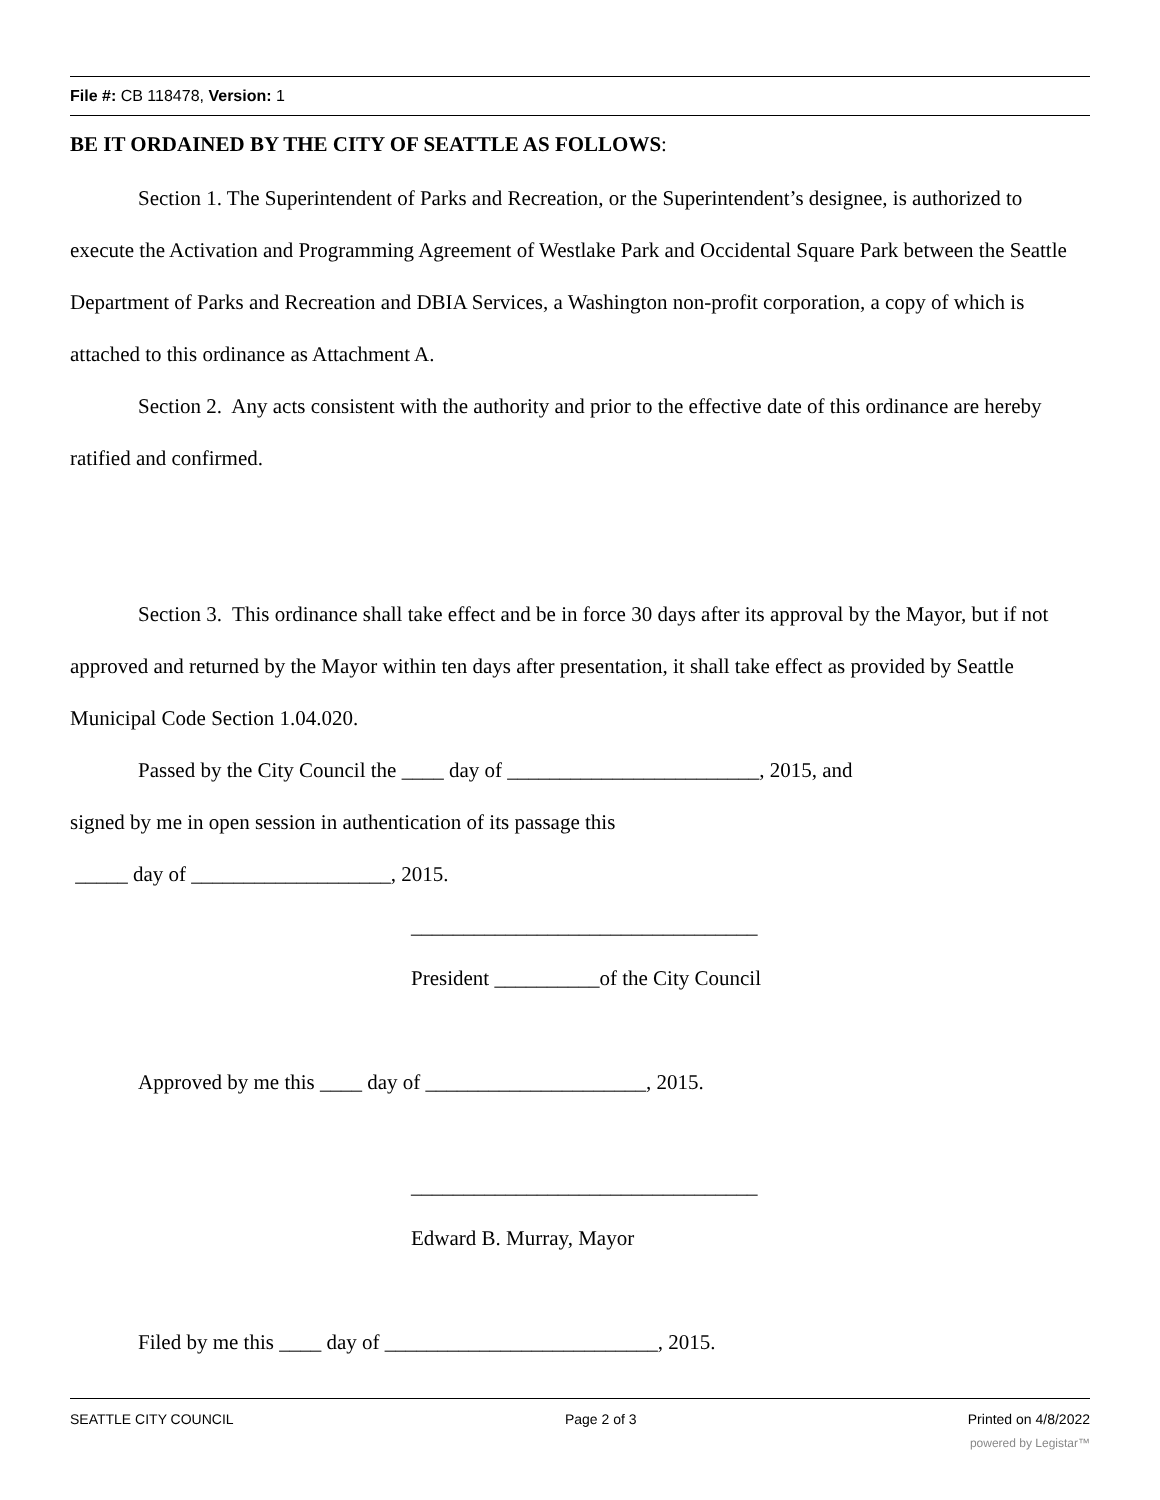File #: CB 118478, Version: 1
BE IT ORDAINED BY THE CITY OF SEATTLE AS FOLLOWS:
Section 1. The Superintendent of Parks and Recreation, or the Superintendent’s designee, is authorized to execute the Activation and Programming Agreement of Westlake Park and Occidental Square Park between the Seattle Department of Parks and Recreation and DBIA Services, a Washington non-profit corporation, a copy of which is attached to this ordinance as Attachment A.
Section 2. Any acts consistent with the authority and prior to the effective date of this ordinance are hereby ratified and confirmed.
Section 3. This ordinance shall take effect and be in force 30 days after its approval by the Mayor, but if not approved and returned by the Mayor within ten days after presentation, it shall take effect as provided by Seattle Municipal Code Section 1.04.020.
Passed by the City Council the ____ day of ________________________, 2015, and
signed by me in open session in authentication of its passage this
_____ day of ___________________, 2015.
_________________________________
President __________of the City Council
Approved by me this ____ day of _____________________, 2015.
_________________________________
Edward B. Murray, Mayor
Filed by me this ____ day of __________________________, 2015.
SEATTLE CITY COUNCIL Page 2 of 3 Printed on 4/8/2022
powered by Legistar™